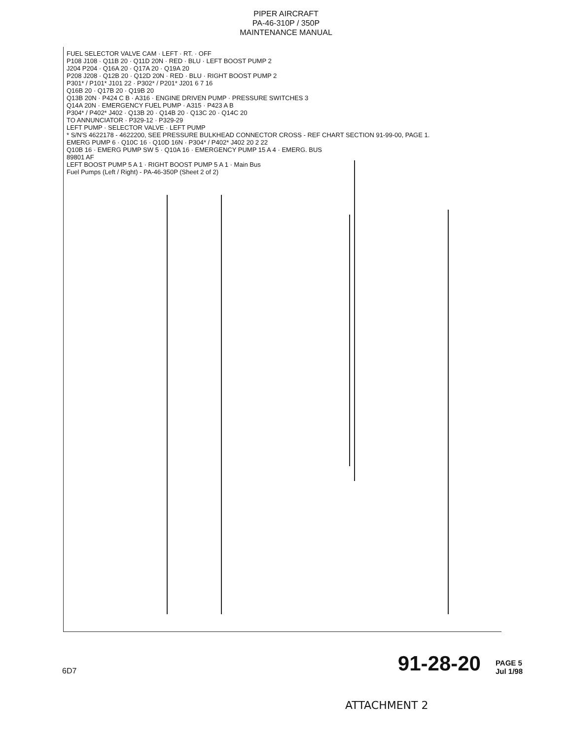PIPER AIRCRAFT
PA-46-310P / 350P
MAINTENANCE MANUAL
FUEL SELECTOR VALVE CAM · LEFT · RT. · OFF
P108 J108 · Q11B 20 · Q11D 20N · RED · BLU · LEFT BOOST PUMP 2
J204 P204 · Q16A 20 · Q17A 20 · Q19A 20
P208 J208 · Q12B 20 · Q12D 20N · RED · BLU · RIGHT BOOST PUMP 2
P301* / P101* J101 22 · P302* / P201* J201 6 7 16
Q16B 20 · Q17B 20 · Q19B 20
Q13B 20N · P424 C B · A316 · ENGINE DRIVEN PUMP · PRESSURE SWITCHES 3
Q14A 20N · EMERGENCY FUEL PUMP · A315 · P423 A B
P304* / P402* J402 · Q13B 20 · Q14B 20 · Q13C 20 · Q14C 20
TO ANNUNCIATOR · P329-12 · P329-29
LEFT PUMP · SELECTOR VALVE · LEFT PUMP
* S/N'S 4622178 - 4622200, SEE PRESSURE BULKHEAD CONNECTOR CROSS - REF CHART SECTION 91-99-00, PAGE 1.
EMERG PUMP 6 · Q10C 16 · Q10D 16N · P304* / P402* J402 20 2 22
Q10B 16 · EMERG PUMP SW 5 · Q10A 16 · EMERGENCY PUMP 15 A 4 · EMERG. BUS
89801 AF
LEFT BOOST PUMP 5 A 1 · RIGHT BOOST PUMP 5 A 1 · Main Bus
Fuel Pumps (Left / Right) - PA-46-350P (Sheet 2 of 2)
6D7 91-28-20 PAGE 5
Jul 1/98
ATTACHMENT 2